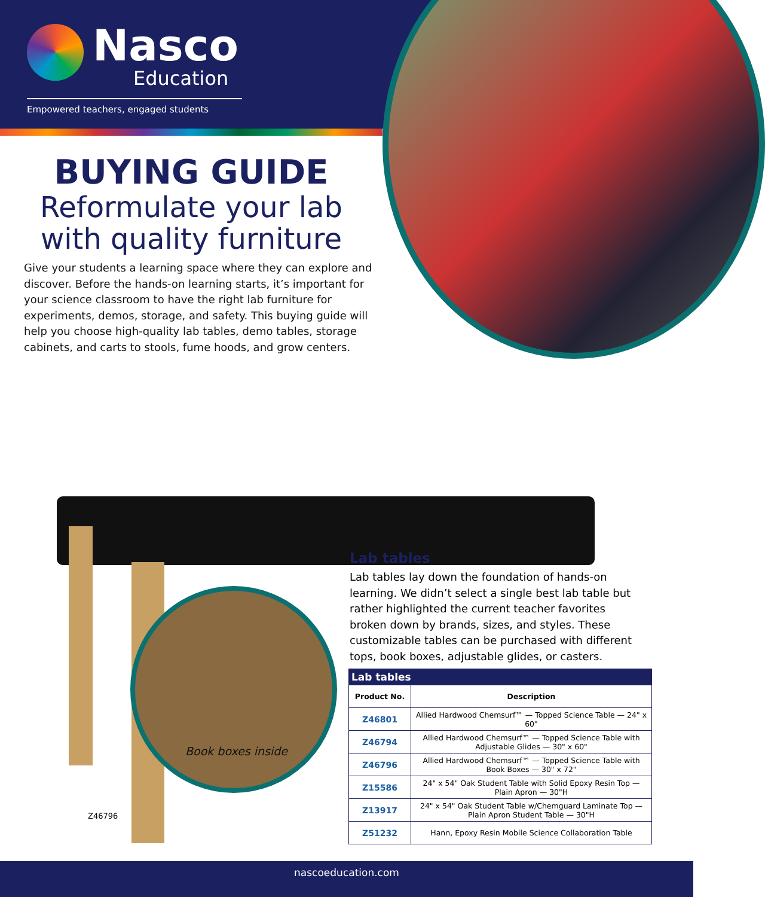Nasco
Education
Empowered teachers, engaged students
BUYING GUIDE
Reformulate your lab with quality furniture
Give your students a learning space where they can explore and discover. Before the hands-on learning starts, it’s important for your science classroom to have the right lab furniture for experiments, demos, storage, and safety. This buying guide will help you choose high-quality lab tables, demo tables, storage cabinets, and carts to stools, fume hoods, and grow centers.
Book boxes inside
Z46796
Lab tables
Lab tables lay down the foundation of hands-on learning. We didn’t select a single best lab table but rather highlighted the current teacher favorites broken down by brands, sizes, and styles. These customizable tables can be purchased with different tops, book boxes, adjustable glides, or casters.
| Lab tables | |
| --- | --- |
| Product No. | Description |
| Z46801 | Allied Hardwood Chemsurf™ — Topped Science Table — 24" x 60" |
| Z46794 | Allied Hardwood Chemsurf™ — Topped Science Table with Adjustable Glides — 30" x 60" |
| Z46796 | Allied Hardwood Chemsurf™ — Topped Science Table with Book Boxes — 30" x 72" |
| Z15586 | 24" x 54" Oak Student Table with Solid Epoxy Resin Top — Plain Apron — 30"H |
| Z13917 | 24" x 54" Oak Student Table w/Chemguard Laminate Top — Plain Apron Student Table — 30"H |
| Z51232 | Hann, Epoxy Resin Mobile Science Collaboration Table |
nascoeducation.com